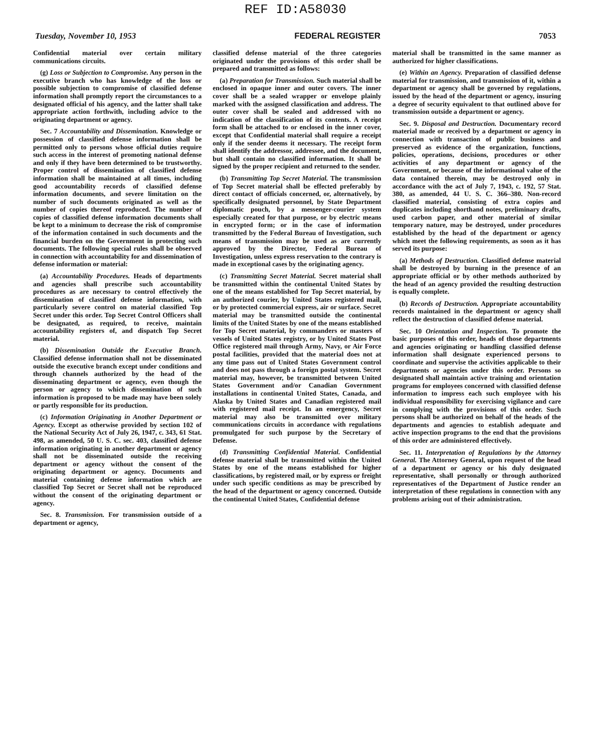REF ID:A58030
Tuesday, November 10, 1953 FEDERAL REGISTER 7053
Confidential material over certain military communications circuits.
(g) Loss or Subjection to Compromise. Any person in the executive branch who has knowledge of the loss or possible subjection to compromise of classified defense information shall promptly report the circumstances to a designated official of his agency, and the latter shall take appropriate action forthwith, including advice to the originating department or agency.
Sec. 7 Accountability and Dissemination. Knowledge or possession of classified defense information shall be permitted only to persons whose official duties require such access in the interest of promoting national defense and only if they have been determined to be trustworthy. Proper control of dissemination of classified defense information shall be maintained at all times, including good accountability records of classified defense information documents, and severe limitation on the number of such documents originated as well as the number of copies thereof reproduced. The number of copies of classified defense information documents shall be kept to a minimum to decrease the risk of compromise of the information contained in such documents and the financial burden on the Government in protecting such documents. The following special rules shall be observed in connection with accountability for and dissemination of defense information or material:
(a) Accountability Procedures. Heads of departments and agencies shall prescribe such accountability procedures as are necessary to control effectively the dissemination of classified defense information, with particularly severe control on material classified Top Secret under this order. Top Secret Control Officers shall be designated, as required, to receive, maintain accountability registers of, and dispatch Top Secret material.
(b) Dissemination Outside the Executive Branch. Classified defense information shall not be disseminated outside the executive branch except under conditions and through channels authorized by the head of the disseminating department or agency, even though the person or agency to which dissemination of such information is proposed to be made may have been solely or partly responsible for its production.
(c) Information Originating in Another Department or Agency. Except as otherwise provided by section 102 of the National Security Act of July 26, 1947, c. 343, 61 Stat. 498, as amended, 50 U. S. C. sec. 403, classified defense information originating in another department or agency shall not be disseminated outside the receiving department or agency without the consent of the originating department or agency. Documents and material containing defense information which are classified Top Secret or Secret shall not be reproduced without the consent of the originating department or agency.
Sec. 8. Transmission. For transmission outside of a department or agency,
classified defense material of the three categories originated under the provisions of this order shall be prepared and transmitted as follows:
(a) Preparation for Transmission. Such material shall be enclosed in opaque inner and outer covers. The inner cover shall be a sealed wrapper or envelope plainly marked with the assigned classification and address. The outer cover shall be sealed and addressed with no indication of the classification of its contents. A receipt form shall be attached to or enclosed in the inner cover, except that Confidential material shall require a receipt only if the sender deems it necessary. The receipt form shall identify the addressor, addressee, and the document, but shall contain no classified information. It shall be signed by the proper recipient and returned to the sender.
(b) Transmitting Top Secret Material. The transmission of Top Secret material shall be effected preferably by direct contact of officials concerned, or, alternatively, by specifically designated personnel, by State Department diplomatic pouch, by a messenger-courier system especially created for that purpose, or by electric means in encrypted form; or in the case of information transmitted by the Federal Bureau of Investigation, such means of transmission may be used as are currently approved by the Director, Federal Bureau of Investigation, unless express reservation to the contrary is made in exceptional cases by the originating agency.
(c) Transmitting Secret Material. Secret material shall be transmitted within the continental United States by one of the means established for Top Secret material, by an authorized courier, by United States registered mail, or by protected commercial express, air or surface. Secret material may be transmitted outside the continental limits of the United States by one of the means established for Top Secret material, by commanders or masters of vessels of United States registry, or by United States Post Office registered mail through Army, Navy, or Air Force postal facilities, provided that the material does not at any time pass out of United States Government control and does not pass through a foreign postal system. Secret material may, however, be transmitted between United States Government and/or Canadian Government installations in continental United States, Canada, and Alaska by United States and Canadian registered mail with registered mail receipt. In an emergency, Secret material may also be transmitted over military communications circuits in accordance with regulations promulgated for such purpose by the Secretary of Defense.
(d) Transmitting Confidential Material. Confidential defense material shall be transmitted within the United States by one of the means established for higher classifications, by registered mail, or by express or freight under such specific conditions as may be prescribed by the head of the department or agency concerned. Outside the continental United States, Confidential defense
material shall be transmitted in the same manner as authorized for higher classifications.
(e) Within an Agency. Preparation of classified defense material for transmission, and transmission of it, within a department or agency shall be governed by regulations, issued by the head of the department or agency, insuring a degree of security equivalent to that outlined above for transmission outside a department or agency.
Sec. 9. Disposal and Destruction. Documentary record material made or received by a department or agency in connection with transaction of public business and preserved as evidence of the organization, functions, policies, operations, decisions, procedures or other activities of any department or agency of the Government, or because of the informational value of the data contained therein, may be destroyed only in accordance with the act of July 7, 1943, c. 192, 57 Stat. 380, as amended, 44 U. S. C. 366–380. Non-record classified material, consisting of extra copies and duplicates including shorthand notes, preliminary drafts, used carbon paper, and other material of similar temporary nature, may be destroyed, under procedures established by the head of the department or agency which meet the following requirements, as soon as it has served its purpose:
(a) Methods of Destruction. Classified defense material shall be destroyed by burning in the presence of an appropriate official or by other methods authorized by the head of an agency provided the resulting destruction is equally complete.
(b) Records of Destruction. Appropriate accountability records maintained in the department or agency shall reflect the destruction of classified defense material.
Sec. 10 Orientation and Inspection. To promote the basic purposes of this order, heads of those departments and agencies originating or handling classified defense information shall designate experienced persons to coordinate and supervise the activities applicable to their departments or agencies under this order. Persons so designated shall maintain active training and orientation programs for employees concerned with classified defense information to impress each such employee with his individual responsibility for exercising vigilance and care in complying with the provisions of this order. Such persons shall be authorized on behalf of the heads of the departments and agencies to establish adequate and active inspection programs to the end that the provisions of this order are administered effectively.
Sec. 11. Interpretation of Regulations by the Attorney General. The Attorney General, upon request of the head of a department or agency or his duly designated representative, shall personally or through authorized representatives of the Department of Justice render an interpretation of these regulations in connection with any problems arising out of their administration.